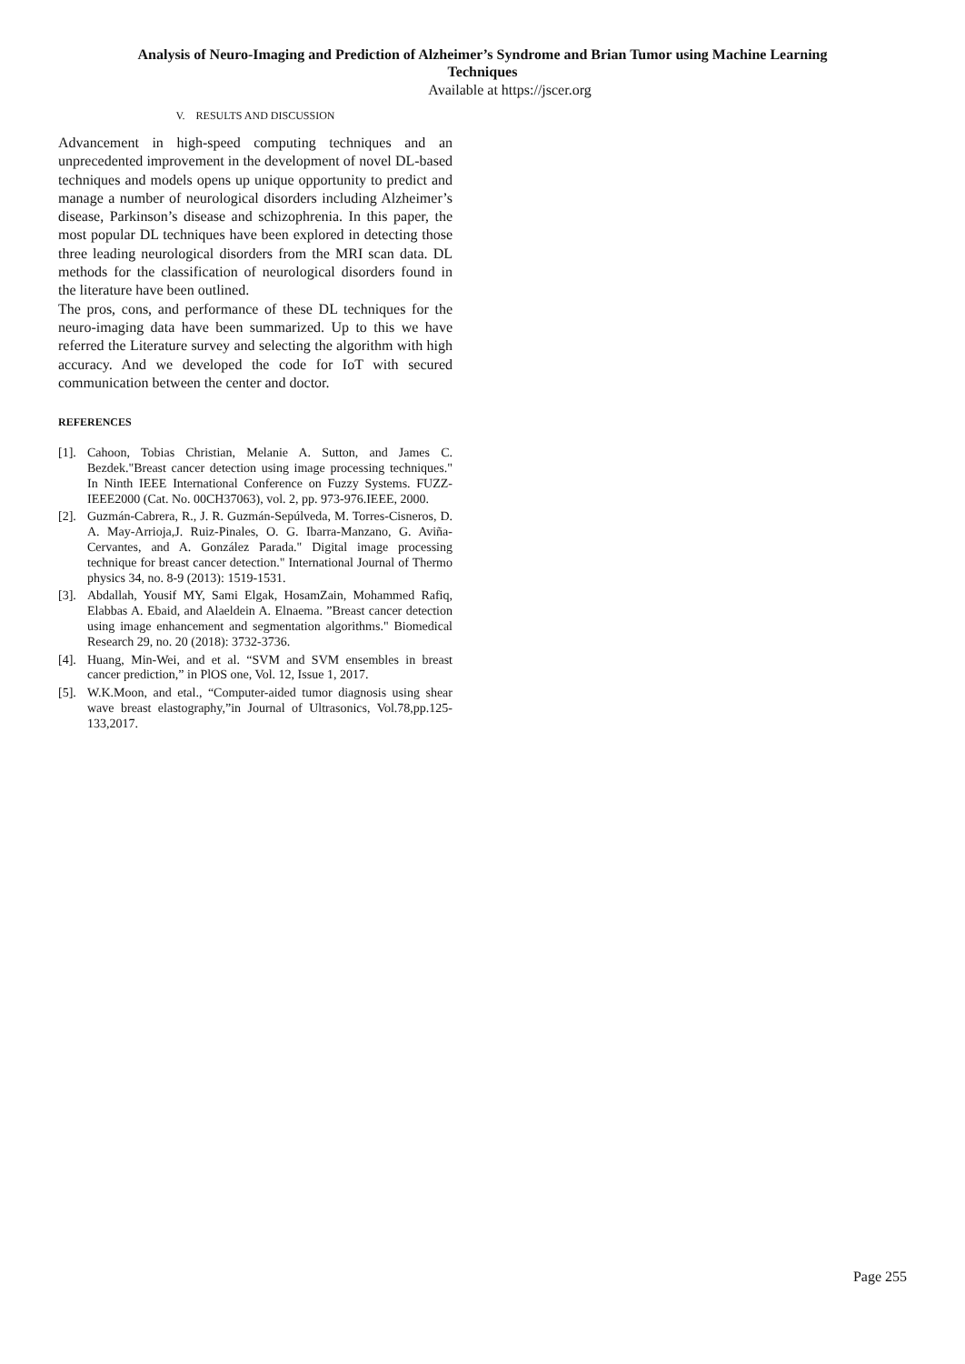Analysis of Neuro-Imaging and Prediction of Alzheimer’s Syndrome and Brian Tumor using Machine Learning
Techniques
Available at https://jscer.org
V. RESULTS AND DISCUSSION
Advancement in high-speed computing techniques and an unprecedented improvement in the development of novel DL-based techniques and models opens up unique opportunity to predict and manage a number of neurological disorders including Alzheimer’s disease, Parkinson’s disease and schizophrenia. In this paper, the most popular DL techniques have been explored in detecting those three leading neurological disorders from the MRI scan data. DL methods for the classification of neurological disorders found in the literature have been outlined.
The pros, cons, and performance of these DL techniques for the neuro-imaging data have been summarized. Up to this we have referred the Literature survey and selecting the algorithm with high accuracy. And we developed the code for IoT with secured communication between the center and doctor.
REFERENCES
[1]. Cahoon, Tobias Christian, Melanie A. Sutton, and James C. Bezdek."Breast cancer detection using image processing techniques." In Ninth IEEE International Conference on Fuzzy Systems. FUZZ-IEEE2000 (Cat. No. 00CH37063), vol. 2, pp. 973-976.IEEE, 2000.
[2]. Guzmán-Cabrera, R., J. R. Guzmán-Sepúlveda, M. Torres-Cisneros, D. A. May-Arrioja,J. Ruiz-Pinales, O. G. Ibarra-Manzano, G. Aviña-Cervantes, and A. González Parada." Digital image processing technique for breast cancer detection." International Journal of Thermo physics 34, no. 8-9 (2013): 1519-1531.
[3]. Abdallah, Yousif MY, Sami Elgak, HosamZain, Mohammed Rafiq, Elabbas A. Ebaid, and Alaeldein A. Elnaema. ”Breast cancer detection using image enhancement and segmentation algorithms." Biomedical Research 29, no. 20 (2018): 3732-3736.
[4]. Huang, Min-Wei, and et al. “SVM and SVM ensembles in breast cancer prediction,” in PlOS one, Vol. 12, Issue 1, 2017.
[5]. W.K.Moon, and etal., “Computer-aided tumor diagnosis using shear wave breast elastography,”in Journal of Ultrasonics, Vol.78,pp.125-133,2017.
Page 255